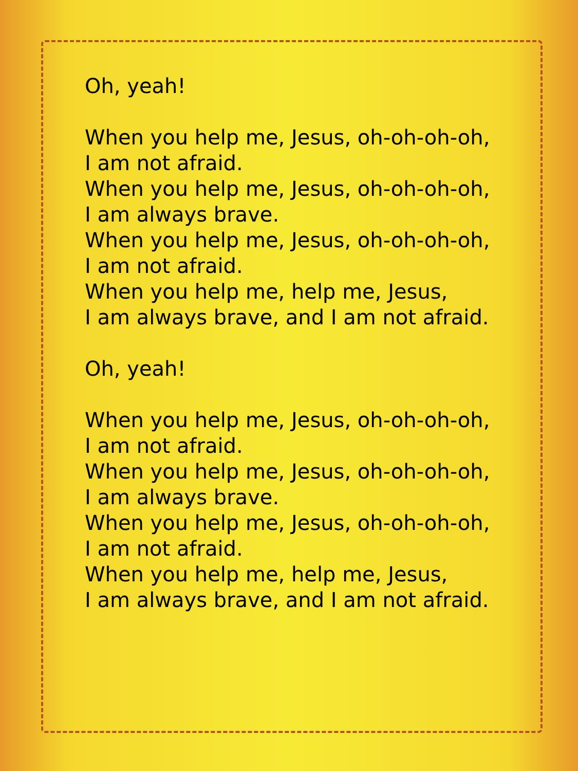Oh, yeah!
When you help me, Jesus, oh-oh-oh-oh,
I am not afraid.
When you help me, Jesus, oh-oh-oh-oh,
I am always brave.
When you help me, Jesus, oh-oh-oh-oh,
I am not afraid.
When you help me, help me, Jesus,
I am always brave, and I am not afraid.
Oh, yeah!
When you help me, Jesus, oh-oh-oh-oh,
I am not afraid.
When you help me, Jesus, oh-oh-oh-oh,
I am always brave.
When you help me, Jesus, oh-oh-oh-oh,
I am not afraid.
When you help me, help me, Jesus,
I am always brave, and I am not afraid.